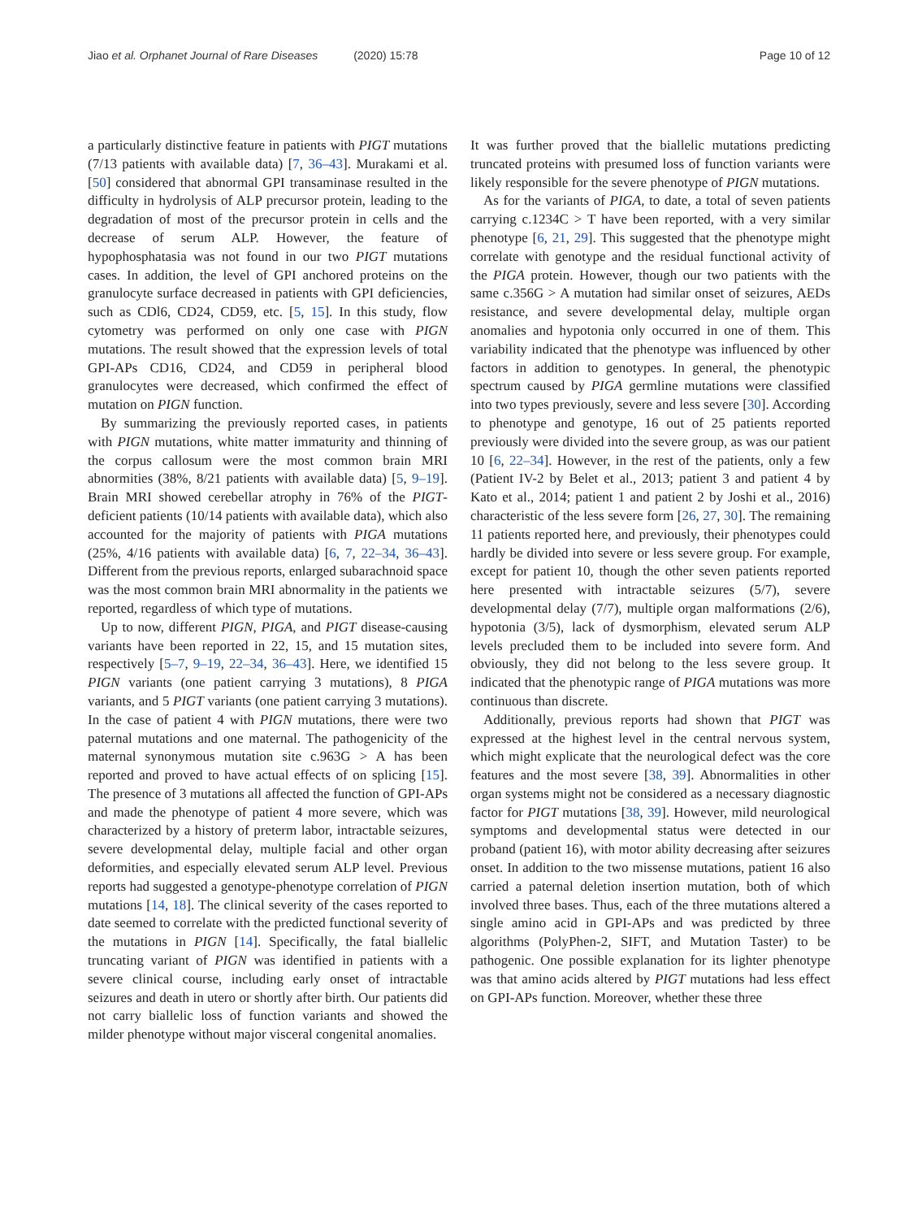Jiao et al. Orphanet Journal of Rare Diseases (2020) 15:78
Page 10 of 12
a particularly distinctive feature in patients with PIGT mutations (7/13 patients with available data) [7, 36–43]. Murakami et al. [50] considered that abnormal GPI transaminase resulted in the difficulty in hydrolysis of ALP precursor protein, leading to the degradation of most of the precursor protein in cells and the decrease of serum ALP. However, the feature of hypophosphatasia was not found in our two PIGT mutations cases. In addition, the level of GPI anchored proteins on the granulocyte surface decreased in patients with GPI deficiencies, such as CDl6, CD24, CD59, etc. [5, 15]. In this study, flow cytometry was performed on only one case with PIGN mutations. The result showed that the expression levels of total GPI-APs CD16, CD24, and CD59 in peripheral blood granulocytes were decreased, which confirmed the effect of mutation on PIGN function.
By summarizing the previously reported cases, in patients with PIGN mutations, white matter immaturity and thinning of the corpus callosum were the most common brain MRI abnormities (38%, 8/21 patients with available data) [5, 9–19]. Brain MRI showed cerebellar atrophy in 76% of the PIGT-deficient patients (10/14 patients with available data), which also accounted for the majority of patients with PIGA mutations (25%, 4/16 patients with available data) [6, 7, 22–34, 36–43]. Different from the previous reports, enlarged subarachnoid space was the most common brain MRI abnormality in the patients we reported, regardless of which type of mutations.
Up to now, different PIGN, PIGA, and PIGT disease-causing variants have been reported in 22, 15, and 15 mutation sites, respectively [5–7, 9–19, 22–34, 36–43]. Here, we identified 15 PIGN variants (one patient carrying 3 mutations), 8 PIGA variants, and 5 PIGT variants (one patient carrying 3 mutations). In the case of patient 4 with PIGN mutations, there were two paternal mutations and one maternal. The pathogenicity of the maternal synonymous mutation site c.963G > A has been reported and proved to have actual effects of on splicing [15]. The presence of 3 mutations all affected the function of GPI-APs and made the phenotype of patient 4 more severe, which was characterized by a history of preterm labor, intractable seizures, severe developmental delay, multiple facial and other organ deformities, and especially elevated serum ALP level. Previous reports had suggested a genotype-phenotype correlation of PIGN mutations [14, 18]. The clinical severity of the cases reported to date seemed to correlate with the predicted functional severity of the mutations in PIGN [14]. Specifically, the fatal biallelic truncating variant of PIGN was identified in patients with a severe clinical course, including early onset of intractable seizures and death in utero or shortly after birth. Our patients did not carry biallelic loss of function variants and showed the milder phenotype without major visceral congenital anomalies.
It was further proved that the biallelic mutations predicting truncated proteins with presumed loss of function variants were likely responsible for the severe phenotype of PIGN mutations.
As for the variants of PIGA, to date, a total of seven patients carrying c.1234C > T have been reported, with a very similar phenotype [6, 21, 29]. This suggested that the phenotype might correlate with genotype and the residual functional activity of the PIGA protein. However, though our two patients with the same c.356G > A mutation had similar onset of seizures, AEDs resistance, and severe developmental delay, multiple organ anomalies and hypotonia only occurred in one of them. This variability indicated that the phenotype was influenced by other factors in addition to genotypes. In general, the phenotypic spectrum caused by PIGA germline mutations were classified into two types previously, severe and less severe [30]. According to phenotype and genotype, 16 out of 25 patients reported previously were divided into the severe group, as was our patient 10 [6, 22–34]. However, in the rest of the patients, only a few (Patient IV-2 by Belet et al., 2013; patient 3 and patient 4 by Kato et al., 2014; patient 1 and patient 2 by Joshi et al., 2016) characteristic of the less severe form [26, 27, 30]. The remaining 11 patients reported here, and previously, their phenotypes could hardly be divided into severe or less severe group. For example, except for patient 10, though the other seven patients reported here presented with intractable seizures (5/7), severe developmental delay (7/7), multiple organ malformations (2/6), hypotonia (3/5), lack of dysmorphism, elevated serum ALP levels precluded them to be included into severe form. And obviously, they did not belong to the less severe group. It indicated that the phenotypic range of PIGA mutations was more continuous than discrete.
Additionally, previous reports had shown that PIGT was expressed at the highest level in the central nervous system, which might explicate that the neurological defect was the core features and the most severe [38, 39]. Abnormalities in other organ systems might not be considered as a necessary diagnostic factor for PIGT mutations [38, 39]. However, mild neurological symptoms and developmental status were detected in our proband (patient 16), with motor ability decreasing after seizures onset. In addition to the two missense mutations, patient 16 also carried a paternal deletion insertion mutation, both of which involved three bases. Thus, each of the three mutations altered a single amino acid in GPI-APs and was predicted by three algorithms (PolyPhen-2, SIFT, and Mutation Taster) to be pathogenic. One possible explanation for its lighter phenotype was that amino acids altered by PIGT mutations had less effect on GPI-APs function. Moreover, whether these three